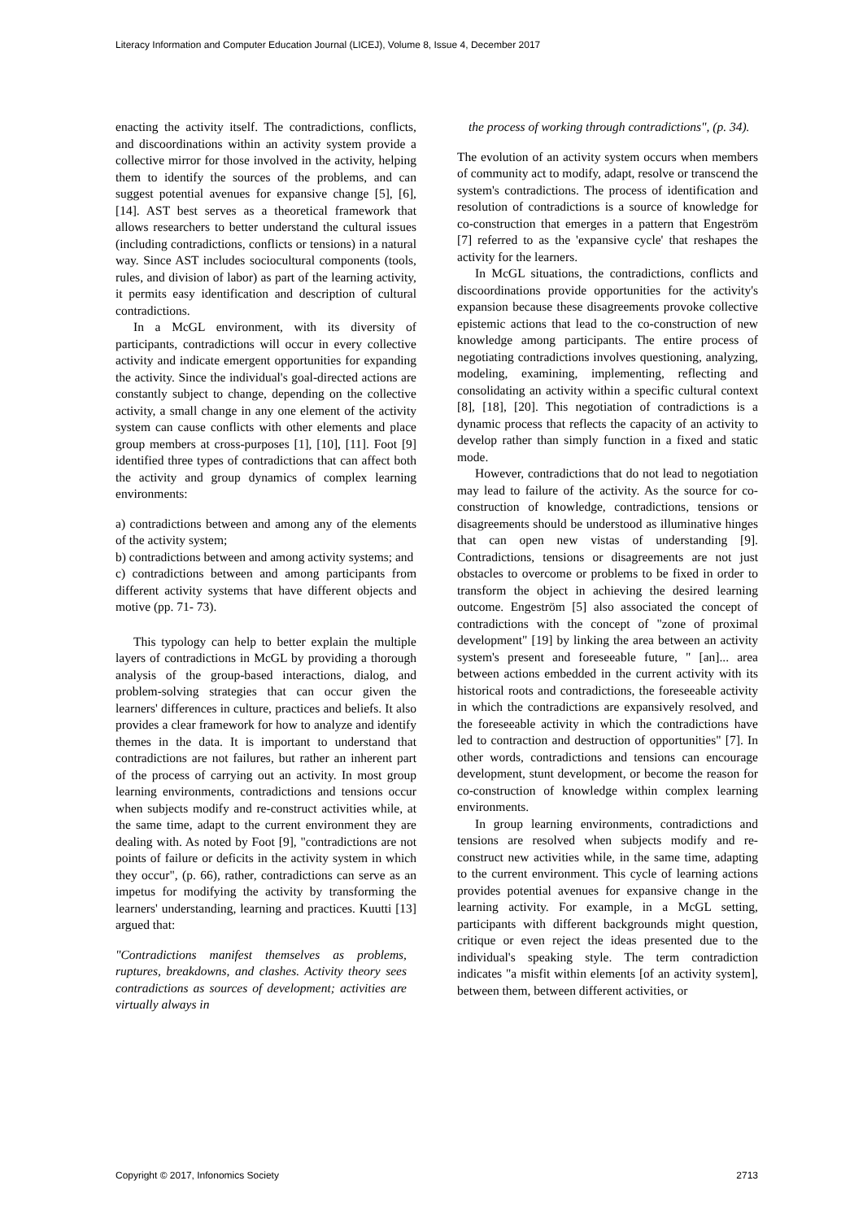Literacy Information and Computer Education Journal (LICEJ), Volume 8, Issue 4, December 2017
enacting the activity itself. The contradictions, conflicts, and discoordinations within an activity system provide a collective mirror for those involved in the activity, helping them to identify the sources of the problems, and can suggest potential avenues for expansive change [5], [6], [14]. AST best serves as a theoretical framework that allows researchers to better understand the cultural issues (including contradictions, conflicts or tensions) in a natural way. Since AST includes sociocultural components (tools, rules, and division of labor) as part of the learning activity, it permits easy identification and description of cultural contradictions.
In a McGL environment, with its diversity of participants, contradictions will occur in every collective activity and indicate emergent opportunities for expanding the activity. Since the individual's goal-directed actions are constantly subject to change, depending on the collective activity, a small change in any one element of the activity system can cause conflicts with other elements and place group members at cross-purposes [1], [10], [11]. Foot [9] identified three types of contradictions that can affect both the activity and group dynamics of complex learning environments:
a) contradictions between and among any of the elements of the activity system;
b) contradictions between and among activity systems; and
c) contradictions between and among participants from different activity systems that have different objects and motive (pp. 71- 73).
This typology can help to better explain the multiple layers of contradictions in McGL by providing a thorough analysis of the group-based interactions, dialog, and problem-solving strategies that can occur given the learners' differences in culture, practices and beliefs. It also provides a clear framework for how to analyze and identify themes in the data. It is important to understand that contradictions are not failures, but rather an inherent part of the process of carrying out an activity. In most group learning environments, contradictions and tensions occur when subjects modify and re-construct activities while, at the same time, adapt to the current environment they are dealing with. As noted by Foot [9], "contradictions are not points of failure or deficits in the activity system in which they occur", (p. 66), rather, contradictions can serve as an impetus for modifying the activity by transforming the learners' understanding, learning and practices. Kuutti [13] argued that:
"Contradictions manifest themselves as problems, ruptures, breakdowns, and clashes. Activity theory sees contradictions as sources of development; activities are virtually always in
the process of working through contradictions", (p. 34).
The evolution of an activity system occurs when members of community act to modify, adapt, resolve or transcend the system's contradictions. The process of identification and resolution of contradictions is a source of knowledge for co-construction that emerges in a pattern that Engeström [7] referred to as the 'expansive cycle' that reshapes the activity for the learners.
In McGL situations, the contradictions, conflicts and discoordinations provide opportunities for the activity's expansion because these disagreements provoke collective epistemic actions that lead to the co-construction of new knowledge among participants. The entire process of negotiating contradictions involves questioning, analyzing, modeling, examining, implementing, reflecting and consolidating an activity within a specific cultural context [8], [18], [20]. This negotiation of contradictions is a dynamic process that reflects the capacity of an activity to develop rather than simply function in a fixed and static mode.
However, contradictions that do not lead to negotiation may lead to failure of the activity. As the source for co-construction of knowledge, contradictions, tensions or disagreements should be understood as illuminative hinges that can open new vistas of understanding [9]. Contradictions, tensions or disagreements are not just obstacles to overcome or problems to be fixed in order to transform the object in achieving the desired learning outcome. Engeström [5] also associated the concept of contradictions with the concept of "zone of proximal development" [19] by linking the area between an activity system's present and foreseeable future, " [an]... area between actions embedded in the current activity with its historical roots and contradictions, the foreseeable activity in which the contradictions are expansively resolved, and the foreseeable activity in which the contradictions have led to contraction and destruction of opportunities" [7]. In other words, contradictions and tensions can encourage development, stunt development, or become the reason for co-construction of knowledge within complex learning environments.
In group learning environments, contradictions and tensions are resolved when subjects modify and re-construct new activities while, in the same time, adapting to the current environment. This cycle of learning actions provides potential avenues for expansive change in the learning activity. For example, in a McGL setting, participants with different backgrounds might question, critique or even reject the ideas presented due to the individual's speaking style. The term contradiction indicates "a misfit within elements [of an activity system], between them, between different activities, or
Copyright © 2017, Infonomics Society 2713